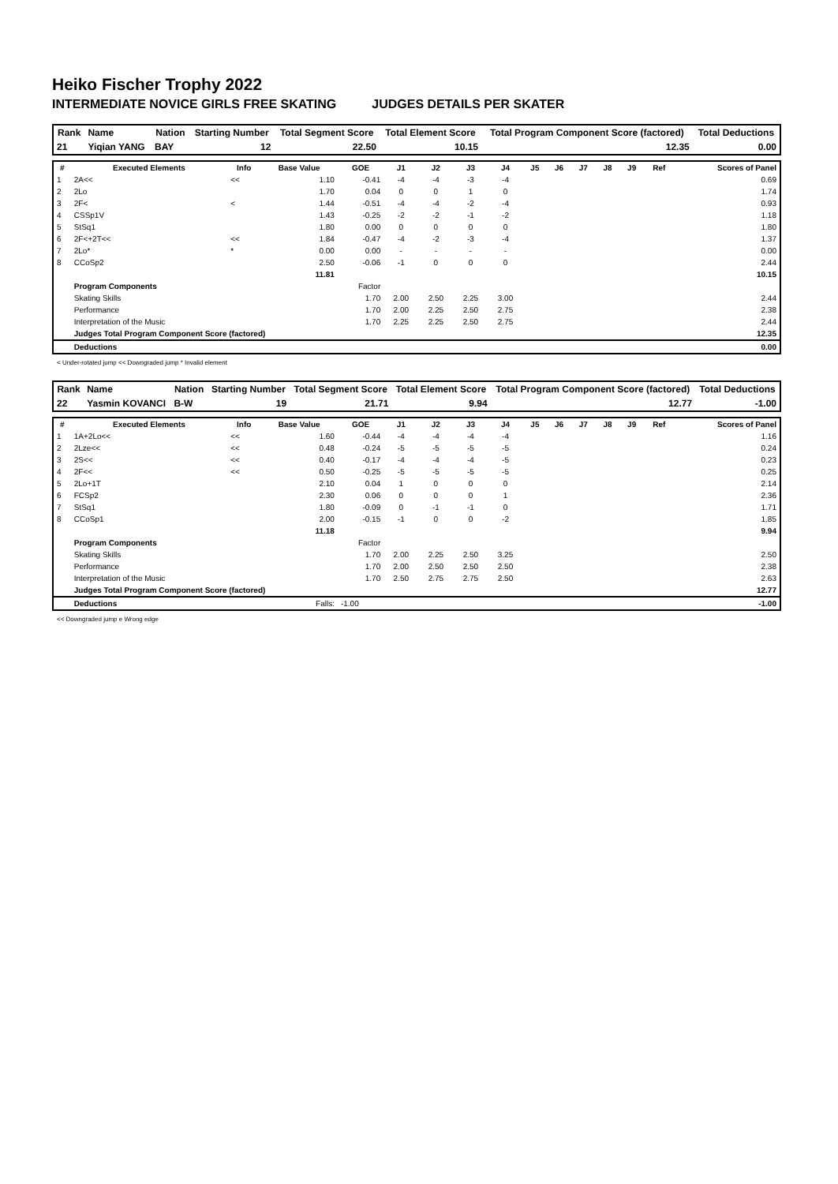Heiko Fischer Trophy 2022
INTERMEDIATE NOVICE GIRLS FREE SKATING JUDGES DETAILS PER SKATER
| Rank | Name | Nation | Starting Number | Total Segment Score | Total Element Score | Total Program Component Score (factored) | Total Deductions |
| --- | --- | --- | --- | --- | --- | --- | --- |
| 21 | Yiqian YANG | BAY | 12 | 22.50 | 10.15 | 12.35 | 0.00 |
| # | Executed Elements | Info | Base Value | GOE | J1 | J2 | J3 | J4 | J5 | J6 | J7 | J8 | J9 | Ref | Scores of Panel |
| --- | --- | --- | --- | --- | --- | --- | --- | --- | --- | --- | --- | --- | --- | --- | --- |
| 1 | 2A<< | << | 1.10 | -0.41 | -4 | -4 | -3 | -4 | | | | | | | 0.69 |
| 2 | 2Lo | | 1.70 | 0.04 | 0 | 0 | 1 | 0 | | | | | | | 1.74 |
| 3 | 2F< | < | 1.44 | -0.51 | -4 | -4 | -2 | -4 | | | | | | | 0.93 |
| 4 | CSSp1V | | 1.43 | -0.25 | -2 | -2 | -1 | -2 | | | | | | | 1.18 |
| 5 | StSq1 | | 1.80 | 0.00 | 0 | 0 | 0 | 0 | | | | | | | 1.80 |
| 6 | 2F<+2T<< | << | 1.84 | -0.47 | -4 | -2 | -3 | -4 | | | | | | | 1.37 |
| 7 | 2Lo* | * | 0.00 | 0.00 | - | - | - | - | | | | | | | 0.00 |
| 8 | CCoSp2 | | 2.50 | -0.06 | -1 | 0 | 0 | 0 | | | | | | | 2.44 |
| | | | 11.81 | | | | | | | | | | | | 10.15 |
| | Program Components | | | Factor | | | | | | | | | | | |
| | Skating Skills | | | 1.70 | 2.00 | 2.50 | 2.25 | 3.00 | | | | | | | 2.44 |
| | Performance | | | 1.70 | 2.00 | 2.25 | 2.50 | 2.75 | | | | | | | 2.38 |
| | Interpretation of the Music | | | 1.70 | 2.25 | 2.25 | 2.50 | 2.75 | | | | | | | 2.44 |
| | Judges Total Program Component Score (factored) | | | | | | | | | | | | | | 12.35 |
| | Deductions | | | | | | | | | | | | | | 0.00 |
< Under-rotated jump << Downgraded jump * Invalid element
| Rank | Name | Nation | Starting Number | Total Segment Score | Total Element Score | Total Program Component Score (factored) | Total Deductions |
| --- | --- | --- | --- | --- | --- | --- | --- |
| 22 | Yasmin KOVANCI | B-W | 19 | 21.71 | 9.94 | 12.77 | -1.00 |
| # | Executed Elements | Info | Base Value | GOE | J1 | J2 | J3 | J4 | J5 | J6 | J7 | J8 | J9 | Ref | Scores of Panel |
| --- | --- | --- | --- | --- | --- | --- | --- | --- | --- | --- | --- | --- | --- | --- | --- |
| 1 | 1A+2Lo<< | << | 1.60 | -0.44 | -4 | -4 | -4 | -4 | | | | | | | 1.16 |
| 2 | 2Lze<< | << | 0.48 | -0.24 | -5 | -5 | -5 | -5 | | | | | | | 0.24 |
| 3 | 2S<< | << | 0.40 | -0.17 | -4 | -4 | -4 | -5 | | | | | | | 0.23 |
| 4 | 2F<< | << | 0.50 | -0.25 | -5 | -5 | -5 | -5 | | | | | | | 0.25 |
| 5 | 2Lo+1T | | 2.10 | 0.04 | 1 | 0 | 0 | 0 | | | | | | | 2.14 |
| 6 | FCSp2 | | 2.30 | 0.06 | 0 | 0 | 0 | 1 | | | | | | | 2.36 |
| 7 | StSq1 | | 1.80 | -0.09 | 0 | -1 | -1 | 0 | | | | | | | 1.71 |
| 8 | CCoSp1 | | 2.00 | -0.15 | -1 | 0 | 0 | -2 | | | | | | | 1.85 |
| | | | 11.18 | | | | | | | | | | | | 9.94 |
| | Program Components | | | Factor | | | | | | | | | | | |
| | Skating Skills | | | 1.70 | 2.00 | 2.25 | 2.50 | 3.25 | | | | | | | 2.50 |
| | Performance | | | 1.70 | 2.00 | 2.50 | 2.50 | 2.50 | | | | | | | 2.38 |
| | Interpretation of the Music | | | 1.70 | 2.50 | 2.75 | 2.75 | 2.50 | | | | | | | 2.63 |
| | Judges Total Program Component Score (factored) | | | | | | | | | | | | | | 12.77 |
| | Deductions | | Falls: | -1.00 | | | | | | | | | | | -1.00 |
<< Downgraded jump e Wrong edge